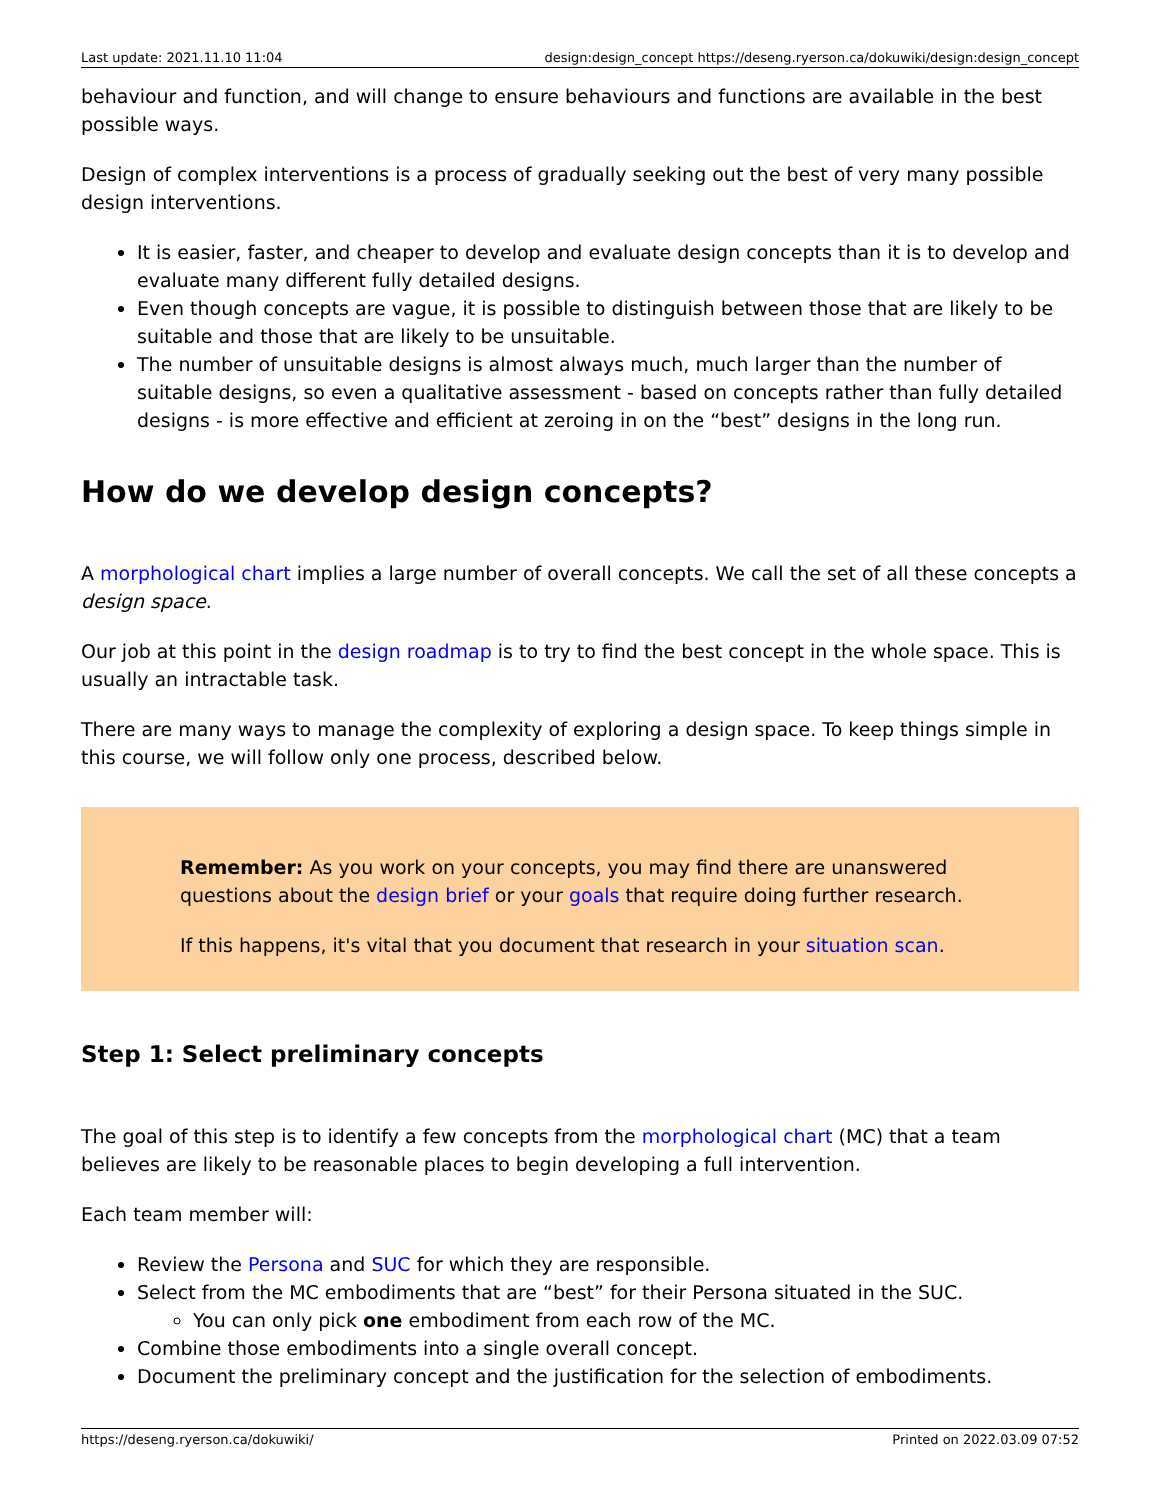Last update: 2021.11.10 11:04 design:design_concept https://deseng.ryerson.ca/dokuwiki/design:design_concept
behaviour and function, and will change to ensure behaviours and functions are available in the best possible ways.
Design of complex interventions is a process of gradually seeking out the best of very many possible design interventions.
It is easier, faster, and cheaper to develop and evaluate design concepts than it is to develop and evaluate many different fully detailed designs.
Even though concepts are vague, it is possible to distinguish between those that are likely to be suitable and those that are likely to be unsuitable.
The number of unsuitable designs is almost always much, much larger than the number of suitable designs, so even a qualitative assessment - based on concepts rather than fully detailed designs - is more effective and efficient at zeroing in on the “best” designs in the long run.
How do we develop design concepts?
A morphological chart implies a large number of overall concepts. We call the set of all these concepts a design space.
Our job at this point in the design roadmap is to try to find the best concept in the whole space. This is usually an intractable task.
There are many ways to manage the complexity of exploring a design space. To keep things simple in this course, we will follow only one process, described below.
Remember: As you work on your concepts, you may find there are unanswered questions about the design brief or your goals that require doing further research.
If this happens, it's vital that you document that research in your situation scan.
Step 1: Select preliminary concepts
The goal of this step is to identify a few concepts from the morphological chart (MC) that a team believes are likely to be reasonable places to begin developing a full intervention.
Each team member will:
Review the Persona and SUC for which they are responsible.
Select from the MC embodiments that are “best” for their Persona situated in the SUC.
You can only pick one embodiment from each row of the MC.
Combine those embodiments into a single overall concept.
Document the preliminary concept and the justification for the selection of embodiments.
https://deseng.ryerson.ca/dokuwiki/ Printed on 2022.03.09 07:52